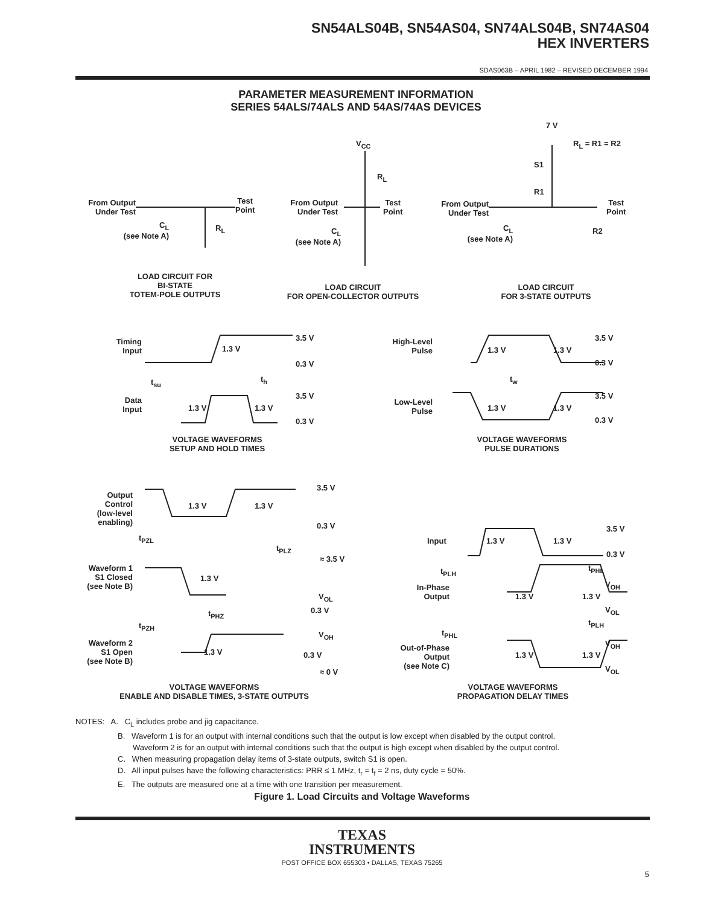SN54ALS04B, SN54AS04, SN74ALS04B, SN74AS04
HEX INVERTERS
SDAS063B – APRIL 1982 – REVISED DECEMBER 1994
PARAMETER MEASUREMENT INFORMATION
SERIES 54ALS/74ALS AND 54AS/74AS DEVICES
From Output
Under Test
Test
Point
C<sub>L</sub>
(see Note A)
R<sub>L</sub>
LOAD CIRCUIT FOR
BI-STATE
TOTEM-POLE OUTPUTS
V<sub>CC</sub>
R<sub>L</sub>
From Output
Under Test
Test
Point
C<sub>L</sub>
(see Note A)
LOAD CIRCUIT
FOR OPEN-COLLECTOR OUTPUTS
7 V
R<sub>L</sub> = R1 = R2
S1
R1
From Output
Under Test
Test
Point
C<sub>L</sub>
(see Note A)
R2
LOAD CIRCUIT
FOR 3-STATE OUTPUTS
Timing
Input
1.3 V
3.5 V
0.3 V
t<sub>su</sub> t<sub>h</sub>
Data
Input
1.3 V 1.3 V
3.5 V
0.3 V
VOLTAGE WAVEFORMS
SETUP AND HOLD TIMES
High-Level
Pulse
1.3 V 1.3 V
3.5 V
0.3 V
t<sub>w</sub>
Low-Level
Pulse
1.3 V 1.3 V
3.5 V
0.3 V
VOLTAGE WAVEFORMS
PULSE DURATIONS
Output
Control
(low-level
enabling)
1.3 V 1.3 V
3.5 V
0.3 V
t<sub>PZL</sub>
t<sub>PLZ</sub>
≈ 3.5 V
Waveform 1
S1 Closed
(see Note B)
1.3 V
V<sub>OL</sub>
0.3 V
t<sub>PHZ</sub>
t<sub>PZH</sub>
V<sub>OH</sub>
Waveform 2
S1 Open
(see Note B)
1.3 V 0.3 V
≈ 0 V
VOLTAGE WAVEFORMS
ENABLE AND DISABLE TIMES, 3-STATE OUTPUTS
Input 1.3 V 1.3 V
3.5 V
0.3 V
t<sub>PLH</sub> t<sub>PHL</sub>
In-Phase
Output
1.3 V 1.3 V
V<sub>OH</sub>
V<sub>OL</sub>
t<sub>PLH</sub>
t<sub>PHL</sub>
Out-of-Phase
Output
(see Note C)
1.3 V 1.3 V
V<sub>OH</sub>
V<sub>OL</sub>
VOLTAGE WAVEFORMS
PROPAGATION DELAY TIMES
NOTES: A. C<sub>L</sub> includes probe and jig capacitance.
B. Waveform 1 is for an output with internal conditions such that the output is low except when disabled by the output control.
Waveform 2 is for an output with internal conditions such that the output is high except when disabled by the output control.
C. When measuring propagation delay items of 3-state outputs, switch S1 is open.
D. All input pulses have the following characteristics: PRR ≤ 1 MHz, t<sub>r</sub> = t<sub>f</sub> = 2 ns, duty cycle = 50%.
E. The outputs are measured one at a time with one transition per measurement.
Figure 1. Load Circuits and Voltage Waveforms
TEXAS
INSTRUMENTS
POST OFFICE BOX 655303 • DALLAS, TEXAS 75265
5